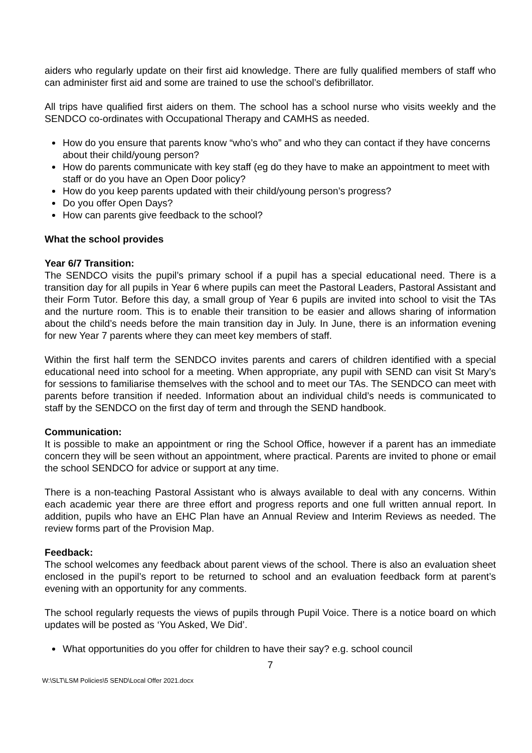aiders who regularly update on their first aid knowledge. There are fully qualified members of staff who can administer first aid and some are trained to use the school’s defibrillator.
All trips have qualified first aiders on them. The school has a school nurse who visits weekly and the SENDCO co-ordinates with Occupational Therapy and CAMHS as needed.
How do you ensure that parents know “who’s who” and who they can contact if they have concerns about their child/young person?
How do parents communicate with key staff (eg do they have to make an appointment to meet with staff or do you have an Open Door policy?
How do you keep parents updated with their child/young person’s progress?
Do you offer Open Days?
How can parents give feedback to the school?
What the school provides
Year 6/7 Transition:
The SENDCO visits the pupil’s primary school if a pupil has a special educational need. There is a transition day for all pupils in Year 6 where pupils can meet the Pastoral Leaders, Pastoral Assistant and their Form Tutor. Before this day, a small group of Year 6 pupils are invited into school to visit the TAs and the nurture room. This is to enable their transition to be easier and allows sharing of information about the child’s needs before the main transition day in July. In June, there is an information evening for new Year 7 parents where they can meet key members of staff.
Within the first half term the SENDCO invites parents and carers of children identified with a special educational need into school for a meeting. When appropriate, any pupil with SEND can visit St Mary’s for sessions to familiarise themselves with the school and to meet our TAs. The SENDCO can meet with parents before transition if needed. Information about an individual child’s needs is communicated to staff by the SENDCO on the first day of term and through the SEND handbook.
Communication:
It is possible to make an appointment or ring the School Office, however if a parent has an immediate concern they will be seen without an appointment, where practical. Parents are invited to phone or email the school SENDCO for advice or support at any time.
There is a non-teaching Pastoral Assistant who is always available to deal with any concerns. Within each academic year there are three effort and progress reports and one full written annual report. In addition, pupils who have an EHC Plan have an Annual Review and Interim Reviews as needed. The review forms part of the Provision Map.
Feedback:
The school welcomes any feedback about parent views of the school. There is also an evaluation sheet enclosed in the pupil’s report to be returned to school and an evaluation feedback form at parent’s evening with an opportunity for any comments.
The school regularly requests the views of pupils through Pupil Voice. There is a notice board on which updates will be posted as ‘You Asked, We Did’.
What opportunities do you offer for children to have their say? e.g. school council
7
W:\SLT\LSM Policies\5 SEND\Local Offer 2021.docx